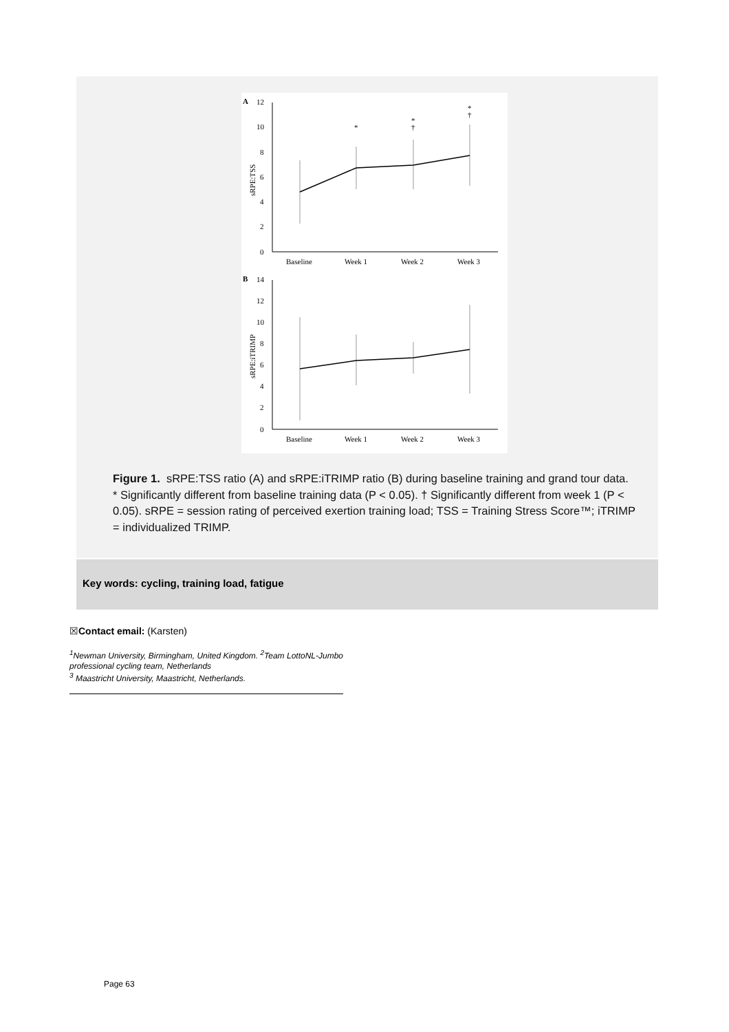A
12
10
8
6
4
2
0
sRPE:TSS
*
*
†
*
†
Baseline
Week 1
Week 2
Week 3
B
14
12
10
8
6
4
2
0
sRPE:iTRIMP
Baseline
Week 1
Week 2
Week 3
Figure 1. sRPE:TSS ratio (A) and sRPE:iTRIMP ratio (B) during baseline training and grand tour data. * Significantly different from baseline training data (P < 0.05). † Significantly different from week 1 (P < 0.05). sRPE = session rating of perceived exertion training load; TSS = Training Stress Score™; iTRIMP = individualized TRIMP.
Key words: cycling, training load, fatigue
☒Contact email: (Karsten)
<sup>1</sup> Newman University, Birmingham, United Kingdom. <sup>2</sup>Team LottoNL-Jumbo professional cycling team, Netherlands
<sup>3</sup> Maastricht University, Maastricht, Netherlands.
Page 63